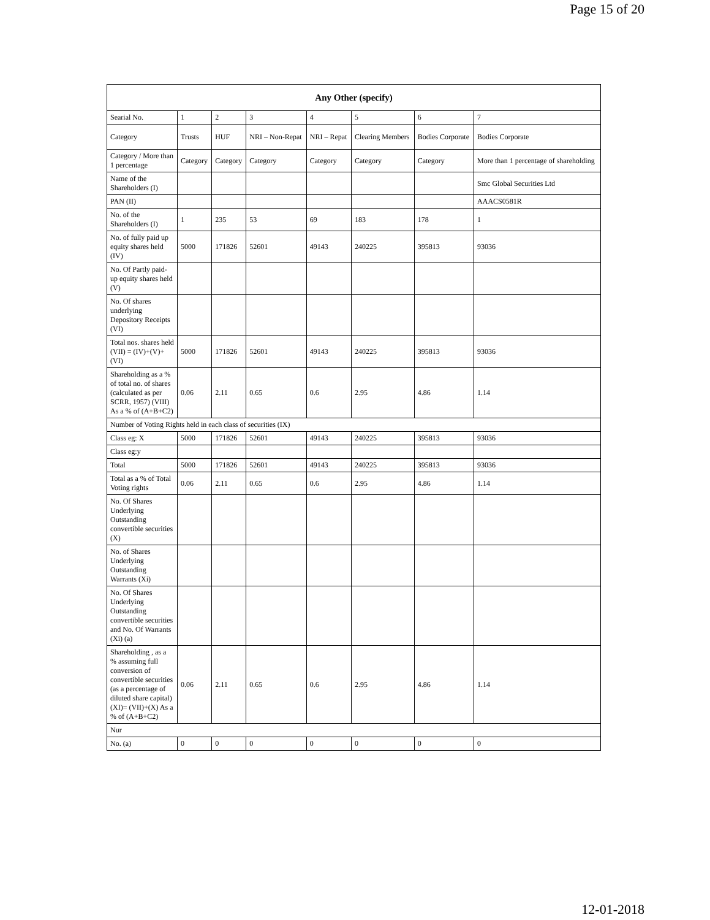Page 15 of 20
| Any Other (specify) | | | | | | | |
| --- | --- | --- | --- | --- | --- | --- | --- |
| Searial No. | 1 | 2 | 3 | 4 | 5 | 6 | 7 |
| Category | Trusts | HUF | NRI – Non-Repat | NRI – Repat | Clearing Members | Bodies Corporate | Bodies Corporate |
| Category / More than 1 percentage | Category | Category | Category | Category | Category | Category | More than 1 percentage of shareholding |
| Name of the Shareholders (I) | | | | | | | Smc Global Securities Ltd |
| PAN (II) | | | | | | | AAACS0581R |
| No. of the Shareholders (I) | 1 | 235 | 53 | 69 | 183 | 178 | 1 |
| No. of fully paid up equity shares held (IV) | 5000 | 171826 | 52601 | 49143 | 240225 | 395813 | 93036 |
| No. Of Partly paid-up equity shares held (V) | | | | | | | |
| No. Of shares underlying Depository Receipts (VI) | | | | | | | |
| Total nos. shares held (VII) = (IV)+(V)+ (VI) | 5000 | 171826 | 52601 | 49143 | 240225 | 395813 | 93036 |
| Shareholding as a % of total no. of shares (calculated as per SCRR, 1957) (VIII) As a % of (A+B+C2) | 0.06 | 2.11 | 0.65 | 0.6 | 2.95 | 4.86 | 1.14 |
| Number of Voting Rights held in each class of securities (IX) | | | | | | | |
| Class eg: X | 5000 | 171826 | 52601 | 49143 | 240225 | 395813 | 93036 |
| Class eg:y | | | | | | | |
| Total | 5000 | 171826 | 52601 | 49143 | 240225 | 395813 | 93036 |
| Total as a % of Total Voting rights | 0.06 | 2.11 | 0.65 | 0.6 | 2.95 | 4.86 | 1.14 |
| No. Of Shares Underlying Outstanding convertible securities (X) | | | | | | | |
| No. of Shares Underlying Outstanding Warrants (Xi) | | | | | | | |
| No. Of Shares Underlying Outstanding convertible securities and No. Of Warrants (Xi) (a) | | | | | | | |
| Shareholding , as a % assuming full conversion of convertible securities (as a percentage of diluted share capital) (XI)= (VII)+(X) As a % of (A+B+C2) | 0.06 | 2.11 | 0.65 | 0.6 | 2.95 | 4.86 | 1.14 |
| Nur | | | | | | | |
| No. (a) | 0 | 0 | 0 | 0 | 0 | 0 | 0 |
12-01-2018